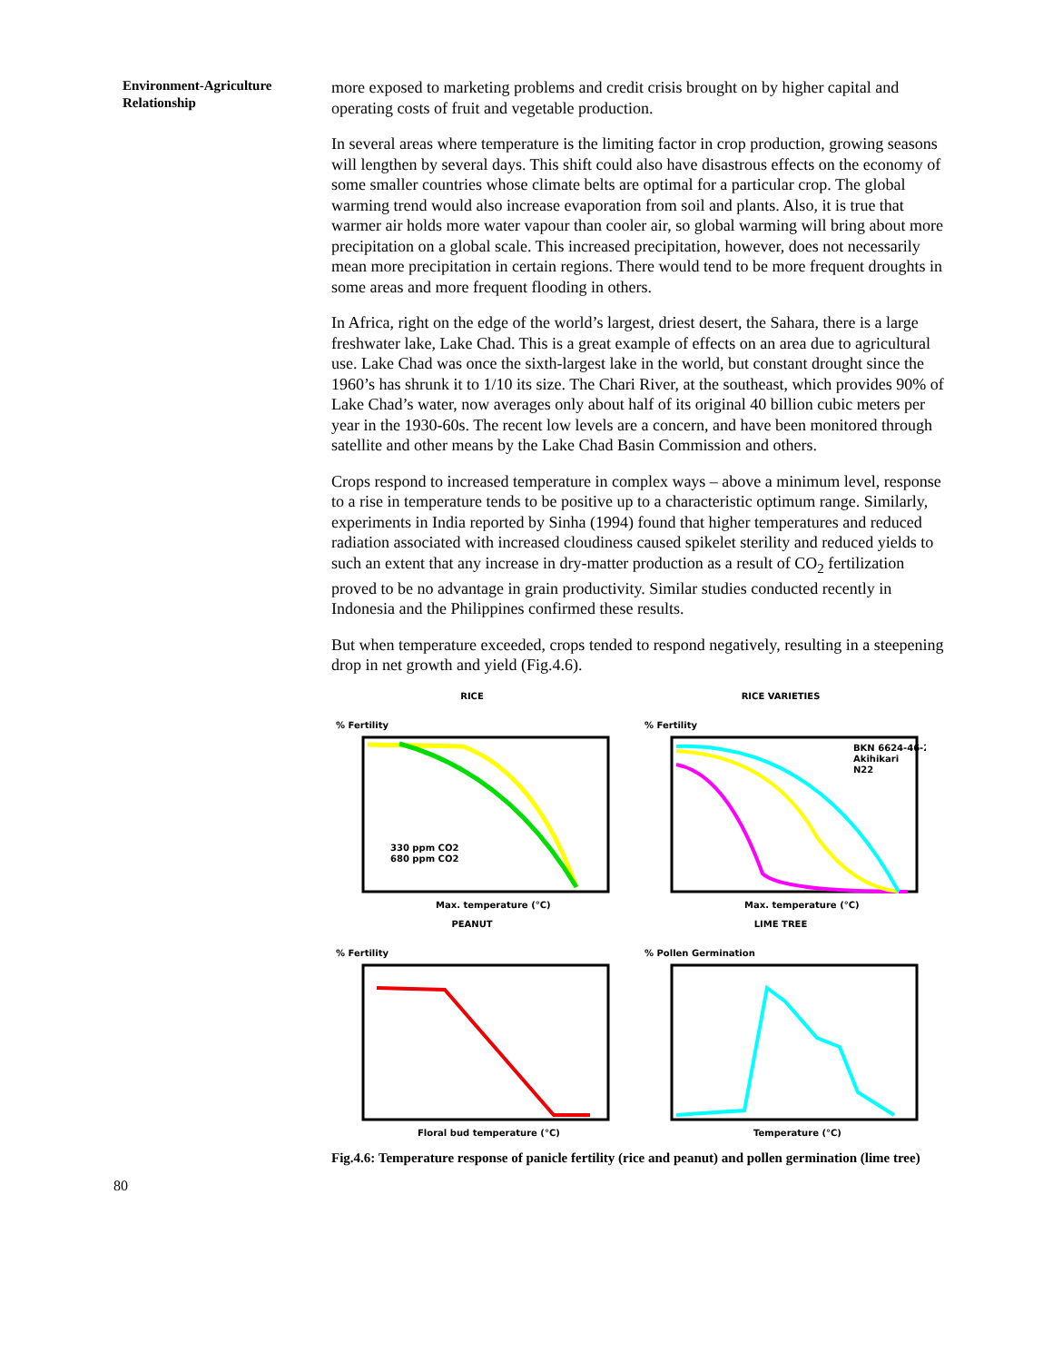Environment-Agriculture Relationship
more exposed to marketing problems and credit crisis brought on by higher capital and operating costs of fruit and vegetable production.
In several areas where temperature is the limiting factor in crop production, growing seasons will lengthen by several days. This shift could also have disastrous effects on the economy of some smaller countries whose climate belts are optimal for a particular crop. The global warming trend would also increase evaporation from soil and plants. Also, it is true that warmer air holds more water vapour than cooler air, so global warming will bring about more precipitation on a global scale. This increased precipitation, however, does not necessarily mean more precipitation in certain regions. There would tend to be more frequent droughts in some areas and more frequent flooding in others.
In Africa, right on the edge of the world’s largest, driest desert, the Sahara, there is a large freshwater lake, Lake Chad. This is a great example of effects on an area due to agricultural use. Lake Chad was once the sixth-largest lake in the world, but constant drought since the 1960’s has shrunk it to 1/10 its size. The Chari River, at the southeast, which provides 90% of Lake Chad’s water, now averages only about half of its original 40 billion cubic meters per year in the 1930-60s. The recent low levels are a concern, and have been monitored through satellite and other means by the Lake Chad Basin Commission and others.
Crops respond to increased temperature in complex ways – above a minimum level, response to a rise in temperature tends to be positive up to a characteristic optimum range. Similarly, experiments in India reported by Sinha (1994) found that higher temperatures and reduced radiation associated with increased cloudiness caused spikelet sterility and reduced yields to such an extent that any increase in dry-matter production as a result of CO<sub>2</sub> fertilization proved to be no advantage in grain productivity. Similar studies conducted recently in Indonesia and the Philippines confirmed these results.
But when temperature exceeded, crops tended to respond negatively, resulting in a steepening drop in net growth and yield (Fig.4.6).
RICE
% Fertility
Max. temperature (°C)
330 ppm CO2
680 ppm CO2
RICE VARIETIES
% Fertility
BKN 6624-46-2
Akihikari
N22
Max. temperature (°C)
PEANUT
% Fertility
Floral bud temperature (°C)
LIME TREE
% Pollen Germination
Temperature (°C)
Fig.4.6: Temperature response of panicle fertility (rice and peanut) and pollen germination (lime tree)
80